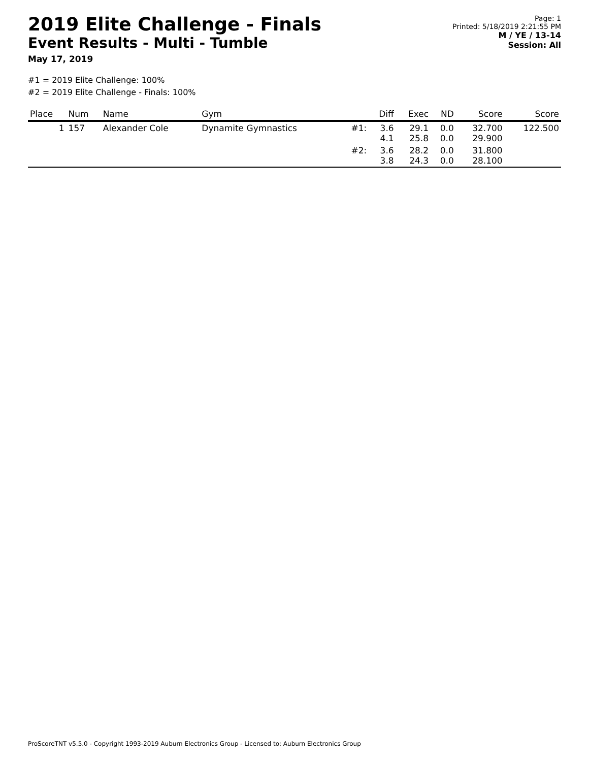2019 Elite Challenge - Finals
Event Results - Multi - Tumble
May 17, 2019
Page: 1
Printed: 5/18/2019 2:21:55 PM
M / YE / 13-14
Session: All
#1 = 2019 Elite Challenge: 100%
#2 = 2019 Elite Challenge - Finals: 100%
| Place | Num | Name | Gym | | Diff | Exec | ND | Score | Score |
| --- | --- | --- | --- | --- | --- | --- | --- | --- | --- |
| 1 | 157 | Alexander Cole | Dynamite Gymnastics | #1: | 3.6 4.1 | 29.1 25.8 | 0.0 0.0 | 32.700 29.900 | 122.500 |
| | | | | #2: | 3.6 3.8 | 28.2 24.3 | 0.0 0.0 | 31.800 28.100 | |
ProScoreTNT v5.5.0 - Copyright 1993-2019 Auburn Electronics Group - Licensed to: Auburn Electronics Group